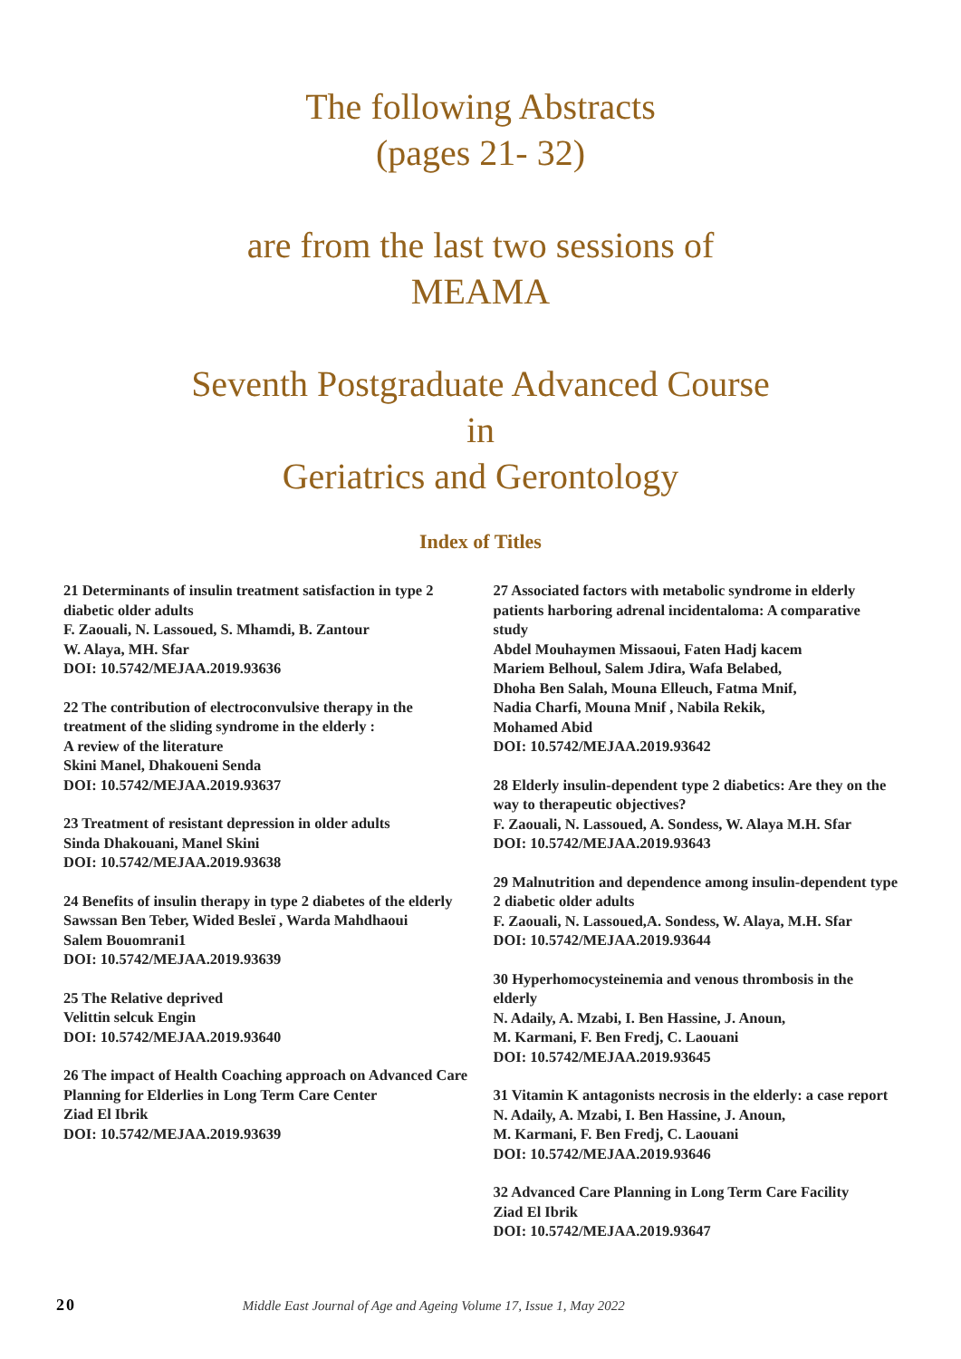The following Abstracts
(pages 21- 32)
are from the last two sessions of
MEAMA
Seventh Postgraduate Advanced Course
in
Geriatrics and Gerontology
Index of Titles
21 Determinants of insulin treatment satisfaction in type 2 diabetic older adults
F. Zaouali, N. Lassoued, S. Mhamdi, B. Zantour
W. Alaya, MH. Sfar
DOI: 10.5742/MEJAA.2019.93636
22 The contribution of electroconvulsive therapy in the treatment of the sliding syndrome in the elderly :
A review of the literature
Skini Manel, Dhakoueni Senda
DOI: 10.5742/MEJAA.2019.93637
23 Treatment of resistant depression in older adults
Sinda Dhakouani, Manel Skini
DOI: 10.5742/MEJAA.2019.93638
24 Benefits of insulin therapy in type 2 diabetes of the elderly
Sawssan Ben Teber, Wided Besleï , Warda Mahdhaoui
Salem Bouomrani1
DOI: 10.5742/MEJAA.2019.93639
25 The Relative deprived
Velittin selcuk Engin
DOI: 10.5742/MEJAA.2019.93640
26 The impact of Health Coaching approach on Advanced Care Planning for Elderlies in Long Term Care Center
Ziad El Ibrik
DOI: 10.5742/MEJAA.2019.93639
27 Associated factors with metabolic syndrome in elderly patients harboring adrenal incidentaloma: A comparative study
Abdel Mouhaymen Missaoui, Faten Hadj kacem
Mariem Belhoul, Salem Jdira, Wafa Belabed,
Dhoha Ben Salah, Mouna Elleuch, Fatma Mnif,
Nadia Charfi, Mouna Mnif , Nabila Rekik,
Mohamed Abid
DOI: 10.5742/MEJAA.2019.93642
28 Elderly insulin-dependent type 2 diabetics: Are they on the way to therapeutic objectives?
F. Zaouali, N. Lassoued, A. Sondess, W. Alaya M.H. Sfar
DOI: 10.5742/MEJAA.2019.93643
29 Malnutrition and dependence among insulin-dependent type 2 diabetic older adults
F. Zaouali, N. Lassoued,A. Sondess, W. Alaya, M.H. Sfar
DOI: 10.5742/MEJAA.2019.93644
30 Hyperhomocysteinemia and venous thrombosis in the elderly
N. Adaily, A. Mzabi, I. Ben Hassine, J. Anoun,
M. Karmani, F. Ben Fredj, C. Laouani
DOI: 10.5742/MEJAA.2019.93645
31 Vitamin K antagonists necrosis in the elderly: a case report
N. Adaily, A. Mzabi, I. Ben Hassine, J. Anoun,
M. Karmani, F. Ben Fredj, C. Laouani
DOI: 10.5742/MEJAA.2019.93646
32 Advanced Care Planning in Long Term Care Facility
Ziad El Ibrik
DOI: 10.5742/MEJAA.2019.93647
20 Middle East Journal of Age and Ageing Volume 17, Issue 1, May 2022